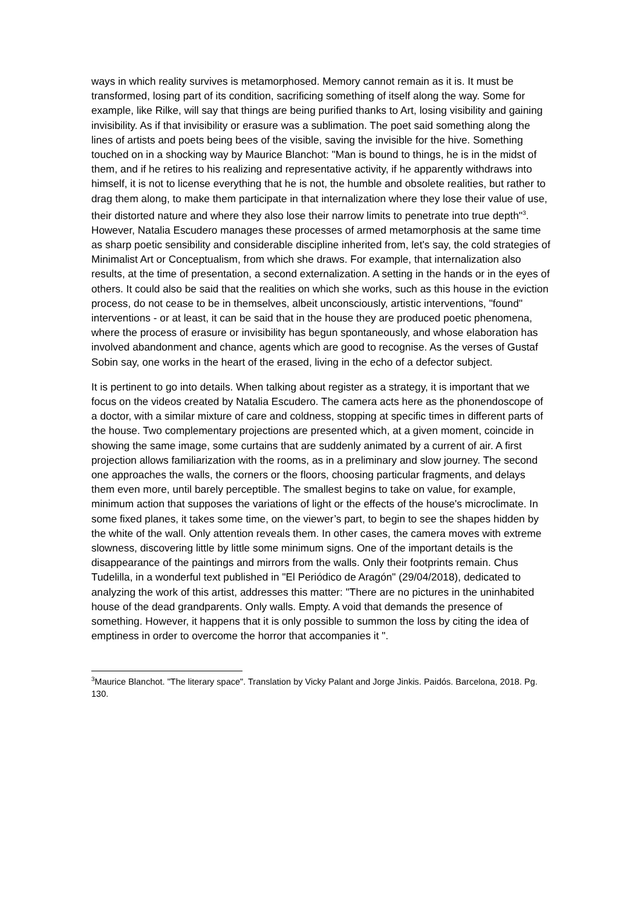ways in which reality survives is metamorphosed. Memory cannot remain as it is. It must be transformed, losing part of its condition, sacrificing something of itself along the way. Some for example, like Rilke, will say that things are being purified thanks to Art, losing visibility and gaining invisibility. As if that invisibility or erasure was a sublimation. The poet said something along the lines of artists and poets being bees of the visible, saving the invisible for the hive. Something touched on in a shocking way by Maurice Blanchot: "Man is bound to things, he is in the midst of them, and if he retires to his realizing and representative activity, if he apparently withdraws into himself, it is not to license everything that he is not, the humble and obsolete realities, but rather to drag them along, to make them participate in that internalization where they lose their value of use, their distorted nature and where they also lose their narrow limits to penetrate into true depth"<sup>3</sup>. However, Natalia Escudero manages these processes of armed metamorphosis at the same time as sharp poetic sensibility and considerable discipline inherited from, let's say, the cold strategies of Minimalist Art or Conceptualism, from which she draws. For example, that internalization also results, at the time of presentation, a second externalization. A setting in the hands or in the eyes of others. It could also be said that the realities on which she works, such as this house in the eviction process, do not cease to be in themselves, albeit unconsciously, artistic interventions, "found" interventions - or at least, it can be said that in the house they are produced poetic phenomena, where the process of erasure or invisibility has begun spontaneously, and whose elaboration has involved abandonment and chance, agents which are good to recognise. As the verses of Gustaf Sobin say, one works in the heart of the erased, living in the echo of a defector subject.
It is pertinent to go into details. When talking about register as a strategy, it is important that we focus on the videos created by Natalia Escudero. The camera acts here as the phonendoscope of a doctor, with a similar mixture of care and coldness, stopping at specific times in different parts of the house. Two complementary projections are presented which, at a given moment, coincide in showing the same image, some curtains that are suddenly animated by a current of air. A first projection allows familiarization with the rooms, as in a preliminary and slow journey. The second one approaches the walls, the corners or the floors, choosing particular fragments, and delays them even more, until barely perceptible. The smallest begins to take on value, for example, minimum action that supposes the variations of light or the effects of the house's microclimate. In some fixed planes, it takes some time, on the viewer’s part, to begin to see the shapes hidden by the white of the wall. Only attention reveals them. In other cases, the camera moves with extreme slowness, discovering little by little some minimum signs. One of the important details is the disappearance of the paintings and mirrors from the walls. Only their footprints remain. Chus Tudelilla, in a wonderful text published in "El Periódico de Aragón" (29/04/2018), dedicated to analyzing the work of this artist, addresses this matter: "There are no pictures in the uninhabited house of the dead grandparents. Only walls. Empty. A void that demands the presence of something. However, it happens that it is only possible to summon the loss by citing the idea of emptiness in order to overcome the horror that accompanies it ".
<sup>3</sup> Maurice Blanchot. "The literary space". Translation by Vicky Palant and Jorge Jinkis. Paidós. Barcelona, 2018. Pg. 130.